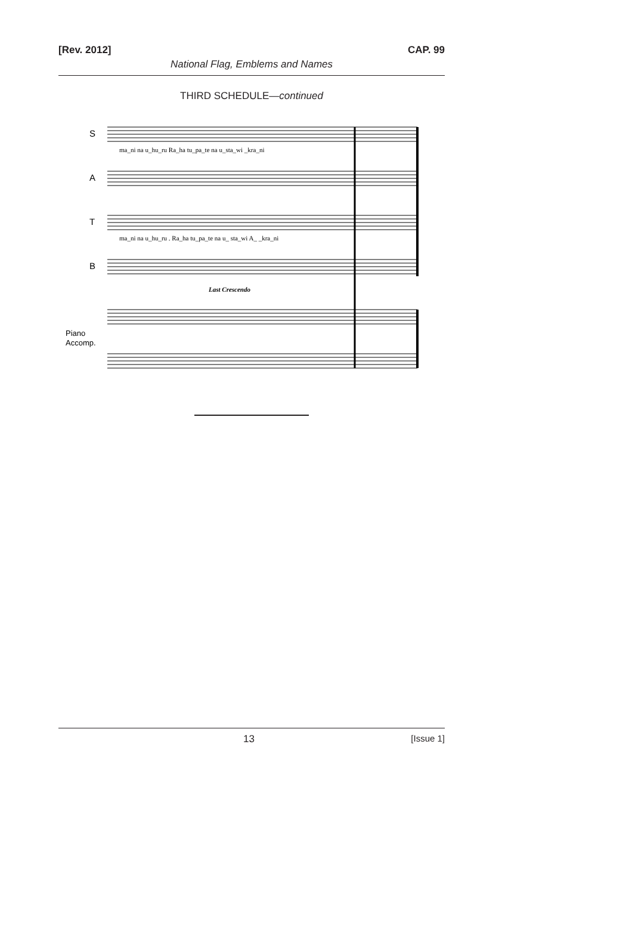[Rev. 2012] CAP. 99
National Flag, Emblems and Names
THIRD SCHEDULE—continued
S
A
T
B
ma_ni na u_hu_ru Ra_ha tu_pa_te na u_sta_wi _kra_ni
ma_ni na u_hu_ru . Ra_ha tu_pa_te na u_ sta_wi A_ _kra_ni
Last Crescendo
Piano
Accomp.
13 [Issue 1]